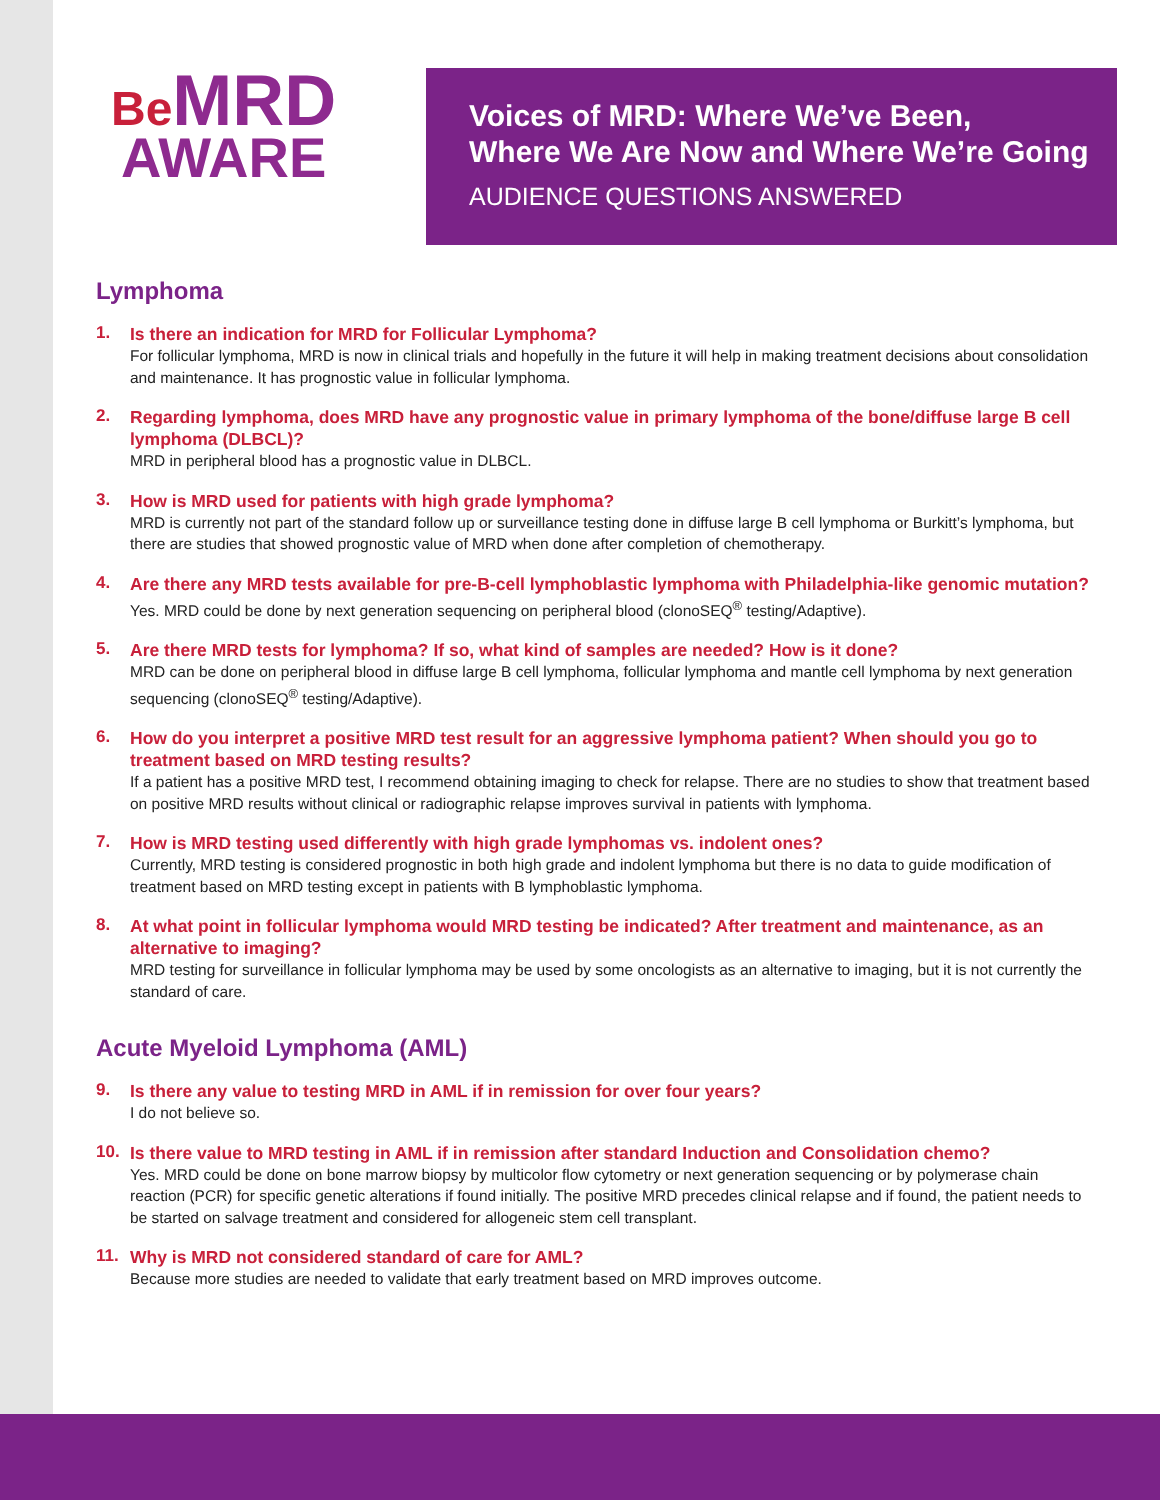Be MRD
AWARE
Voices of MRD: Where We’ve Been,
Where We Are Now and Where We’re Going
AUDIENCE QUESTIONS ANSWERED
Lymphoma
1.
Is there an indication for MRD for Follicular Lymphoma?
For follicular lymphoma, MRD is now in clinical trials and hopefully in the future it will help in making treatment decisions about consolidation and maintenance. It has prognostic value in follicular lymphoma.
2.
Regarding lymphoma, does MRD have any prognostic value in primary lymphoma of the bone/diffuse large B cell lymphoma (DLBCL)?
MRD in peripheral blood has a prognostic value in DLBCL.
3.
How is MRD used for patients with high grade lymphoma?
MRD is currently not part of the standard follow up or surveillance testing done in diffuse large B cell lymphoma or Burkitt’s lymphoma, but there are studies that showed prognostic value of MRD when done after completion of chemotherapy.
4.
Are there any MRD tests available for pre-B-cell lymphoblastic lymphoma with Philadelphia-like genomic mutation?
Yes. MRD could be done by next generation sequencing on peripheral blood (clonoSEQ<sup>®</sup> testing/Adaptive).
5.
Are there MRD tests for lymphoma? If so, what kind of samples are needed? How is it done?
MRD can be done on peripheral blood in diffuse large B cell lymphoma, follicular lymphoma and mantle cell lymphoma by next generation sequencing (clonoSEQ<sup>®</sup> testing/Adaptive).
6.
How do you interpret a positive MRD test result for an aggressive lymphoma patient? When should you go to treatment based on MRD testing results?
If a patient has a positive MRD test, I recommend obtaining imaging to check for relapse. There are no studies to show that treatment based on positive MRD results without clinical or radiographic relapse improves survival in patients with lymphoma.
7.
How is MRD testing used differently with high grade lymphomas vs. indolent ones?
Currently, MRD testing is considered prognostic in both high grade and indolent lymphoma but there is no data to guide modification of treatment based on MRD testing except in patients with B lymphoblastic lymphoma.
8.
At what point in follicular lymphoma would MRD testing be indicated? After treatment and maintenance, as an alternative to imaging?
MRD testing for surveillance in follicular lymphoma may be used by some oncologists as an alternative to imaging, but it is not currently the standard of care.
Acute Myeloid Lymphoma (AML)
9.
Is there any value to testing MRD in AML if in remission for over four years?
I do not believe so.
10.
Is there value to MRD testing in AML if in remission after standard Induction and Consolidation chemo?
Yes. MRD could be done on bone marrow biopsy by multicolor flow cytometry or next generation sequencing or by polymerase chain reaction (PCR) for specific genetic alterations if found initially. The positive MRD precedes clinical relapse and if found, the patient needs to be started on salvage treatment and considered for allogeneic stem cell transplant.
11.
Why is MRD not considered standard of care for AML?
Because more studies are needed to validate that early treatment based on MRD improves outcome.